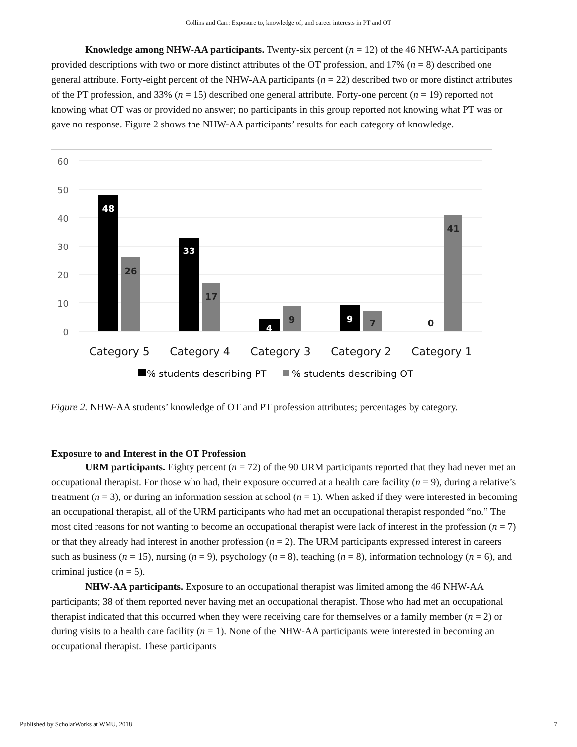Collins and Carr: Exposure to, knowledge of, and career interests in PT and OT
Knowledge among NHW-AA participants. Twenty-six percent (n = 12) of the 46 NHW-AA participants provided descriptions with two or more distinct attributes of the OT profession, and 17% (n = 8) described one general attribute. Forty-eight percent of the NHW-AA participants (n = 22) described two or more distinct attributes of the PT profession, and 33% (n = 15) described one general attribute. Forty-one percent (n = 19) reported not knowing what OT was or provided no answer; no participants in this group reported not knowing what PT was or gave no response. Figure 2 shows the NHW-AA participants’ results for each category of knowledge.
60
50
40
30
20
10
0
48
33
4
9
26
17
9
7
0
41
Category 5
Category 4
Category 3
Category 2
Category 1
% students describing PT
% students describing OT
Figure 2. NHW-AA students’ knowledge of OT and PT profession attributes; percentages by category.
Exposure to and Interest in the OT Profession
URM participants. Eighty percent (n = 72) of the 90 URM participants reported that they had never met an occupational therapist. For those who had, their exposure occurred at a health care facility (n = 9), during a relative’s treatment (n = 3), or during an information session at school (n = 1). When asked if they were interested in becoming an occupational therapist, all of the URM participants who had met an occupational therapist responded “no.” The most cited reasons for not wanting to become an occupational therapist were lack of interest in the profession (n = 7) or that they already had interest in another profession (n = 2). The URM participants expressed interest in careers such as business (n = 15), nursing (n = 9), psychology (n = 8), teaching (n = 8), information technology (n = 6), and criminal justice (n = 5).
NHW-AA participants. Exposure to an occupational therapist was limited among the 46 NHW-AA participants; 38 of them reported never having met an occupational therapist. Those who had met an occupational therapist indicated that this occurred when they were receiving care for themselves or a family member (n = 2) or during visits to a health care facility (n = 1). None of the NHW-AA participants were interested in becoming an occupational therapist. These participants
Published by ScholarWorks at WMU, 2018 7